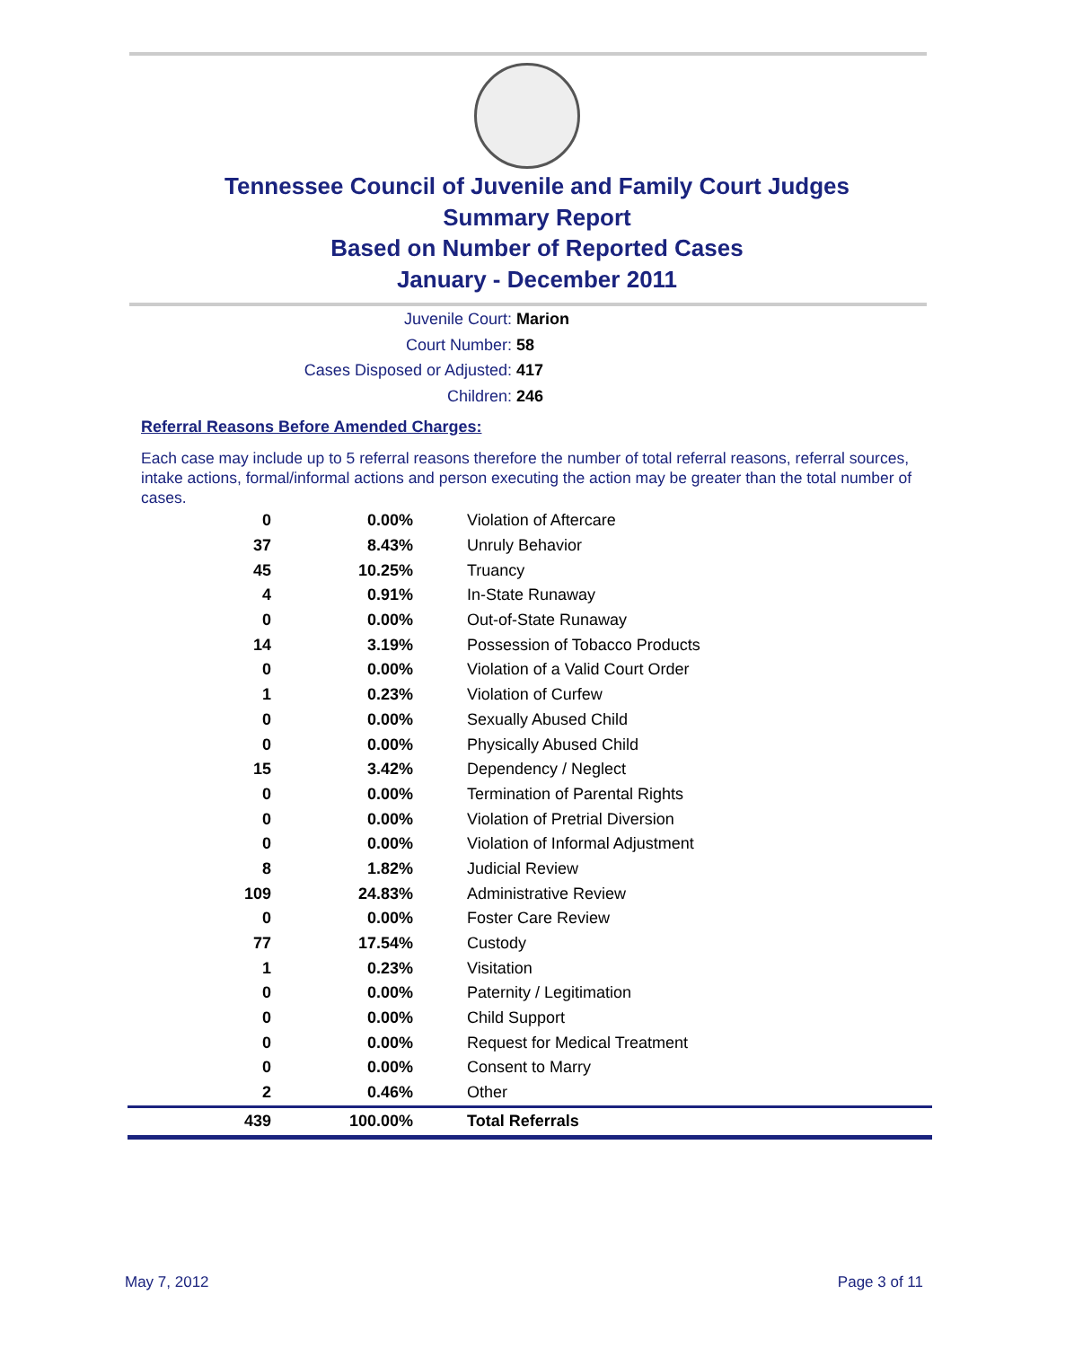Tennessee Council of Juvenile and Family Court Judges
Summary Report
Based on Number of Reported Cases
January - December 2011
Juvenile Court: Marion
Court Number: 58
Cases Disposed or Adjusted: 417
Children: 246
Referral Reasons Before Amended Charges:
Each case may include up to 5 referral reasons therefore the number of total referral reasons, referral sources, intake actions, formal/informal actions and person executing the action may be greater than the total number of cases.
| 0 | 0.00% | Violation of Aftercare |
| 37 | 8.43% | Unruly Behavior |
| 45 | 10.25% | Truancy |
| 4 | 0.91% | In-State Runaway |
| 0 | 0.00% | Out-of-State Runaway |
| 14 | 3.19% | Possession of Tobacco Products |
| 0 | 0.00% | Violation of a Valid Court Order |
| 1 | 0.23% | Violation of Curfew |
| 0 | 0.00% | Sexually Abused Child |
| 0 | 0.00% | Physically Abused Child |
| 15 | 3.42% | Dependency / Neglect |
| 0 | 0.00% | Termination of Parental Rights |
| 0 | 0.00% | Violation of Pretrial Diversion |
| 0 | 0.00% | Violation of Informal Adjustment |
| 8 | 1.82% | Judicial Review |
| 109 | 24.83% | Administrative Review |
| 0 | 0.00% | Foster Care Review |
| 77 | 17.54% | Custody |
| 1 | 0.23% | Visitation |
| 0 | 0.00% | Paternity / Legitimation |
| 0 | 0.00% | Child Support |
| 0 | 0.00% | Request for Medical Treatment |
| 0 | 0.00% | Consent to Marry |
| 2 | 0.46% | Other |
| 439 | 100.00% | Total Referrals |
May 7, 2012 Page 3 of 11